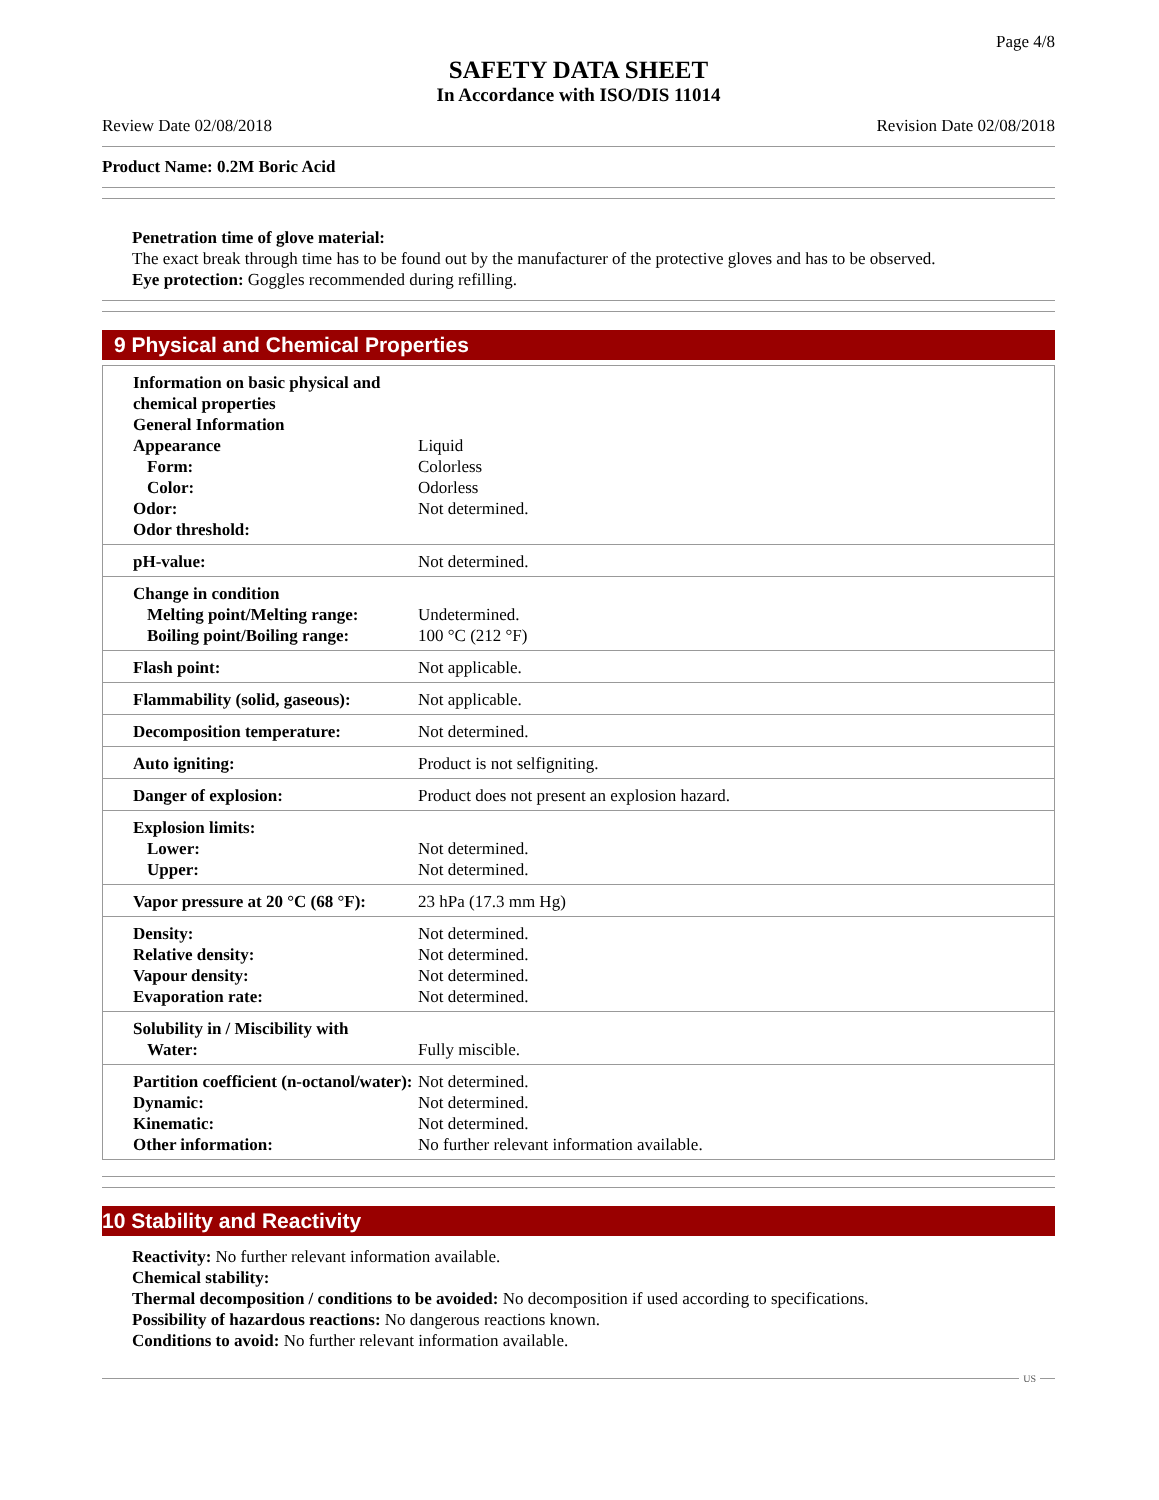Page 4/8
SAFETY DATA SHEET
In Accordance with ISO/DIS 11014
Review Date 02/08/2018 Revision Date 02/08/2018
Product Name: 0.2M Boric Acid
Penetration time of glove material:
The exact break through time has to be found out by the manufacturer of the protective gloves and has to be observed.
Eye protection: Goggles recommended during refilling.
9 Physical and Chemical Properties
| Information on basic physical and chemical properties General Information Appearance Form: Color: Odor: Odor threshold: | Liquid Colorless Odorless Not determined. |
| pH-value: | Not determined. |
| Change in condition Melting point/Melting range: Boiling point/Boiling range: | Undetermined. 100 °C (212 °F) |
| Flash point: | Not applicable. |
| Flammability (solid, gaseous): | Not applicable. |
| Decomposition temperature: | Not determined. |
| Auto igniting: | Product is not selfigniting. |
| Danger of explosion: | Product does not present an explosion hazard. |
| Explosion limits: Lower: Upper: | Not determined. Not determined. |
| Vapor pressure at 20 °C (68 °F): | 23 hPa (17.3 mm Hg) |
| Density: Relative density: Vapour density: Evaporation rate: | Not determined. Not determined. Not determined. Not determined. |
| Solubility in / Miscibility with Water: | Fully miscible. |
| Partition coefficient (n-octanol/water): Dynamic: Kinematic: Other information: | Not determined. Not determined. Not determined. No further relevant information available. |
10 Stability and Reactivity
Reactivity: No further relevant information available.
Chemical stability:
Thermal decomposition / conditions to be avoided: No decomposition if used according to specifications.
Possibility of hazardous reactions: No dangerous reactions known.
Conditions to avoid: No further relevant information available.
US